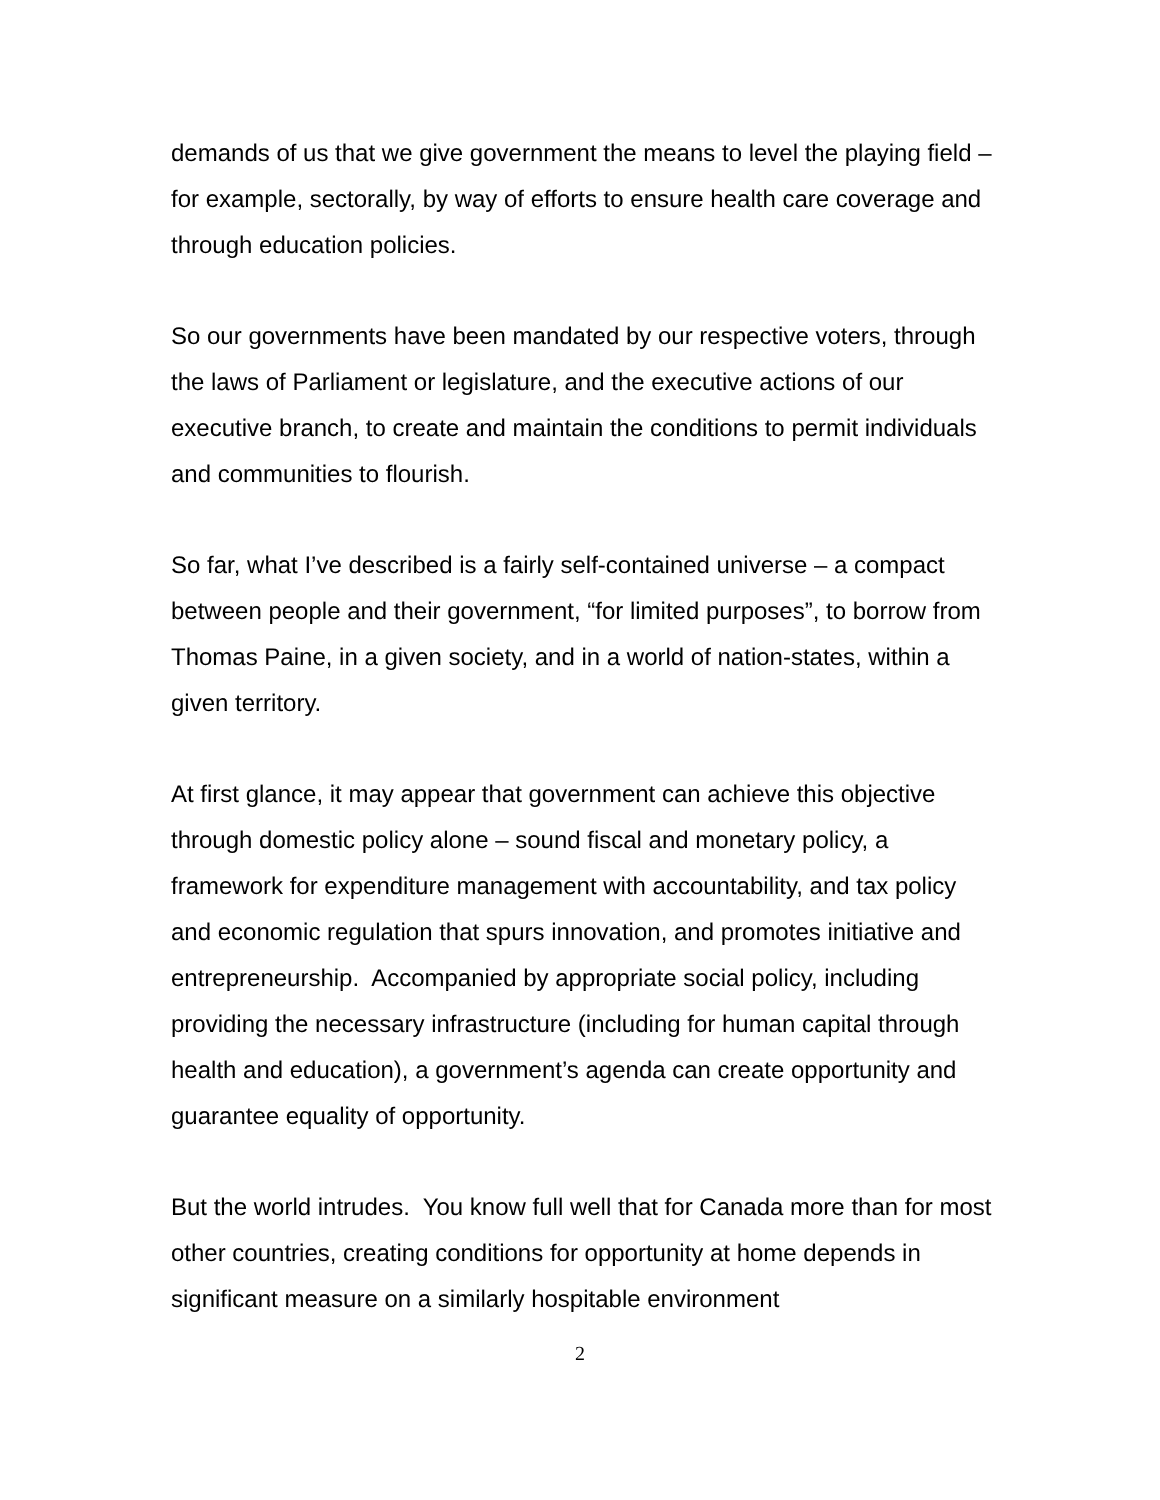demands of us that we give government the means to level the playing field – for example, sectorally, by way of efforts to ensure health care coverage and through education policies.
So our governments have been mandated by our respective voters, through the laws of Parliament or legislature, and the executive actions of our executive branch, to create and maintain the conditions to permit individuals and communities to flourish.
So far, what I’ve described is a fairly self-contained universe – a compact between people and their government, “for limited purposes”, to borrow from Thomas Paine, in a given society, and in a world of nation-states, within a given territory.
At first glance, it may appear that government can achieve this objective through domestic policy alone – sound fiscal and monetary policy, a framework for expenditure management with accountability, and tax policy and economic regulation that spurs innovation, and promotes initiative and entrepreneurship. Accompanied by appropriate social policy, including providing the necessary infrastructure (including for human capital through health and education), a government’s agenda can create opportunity and guarantee equality of opportunity.
But the world intrudes. You know full well that for Canada more than for most other countries, creating conditions for opportunity at home depends in significant measure on a similarly hospitable environment
2